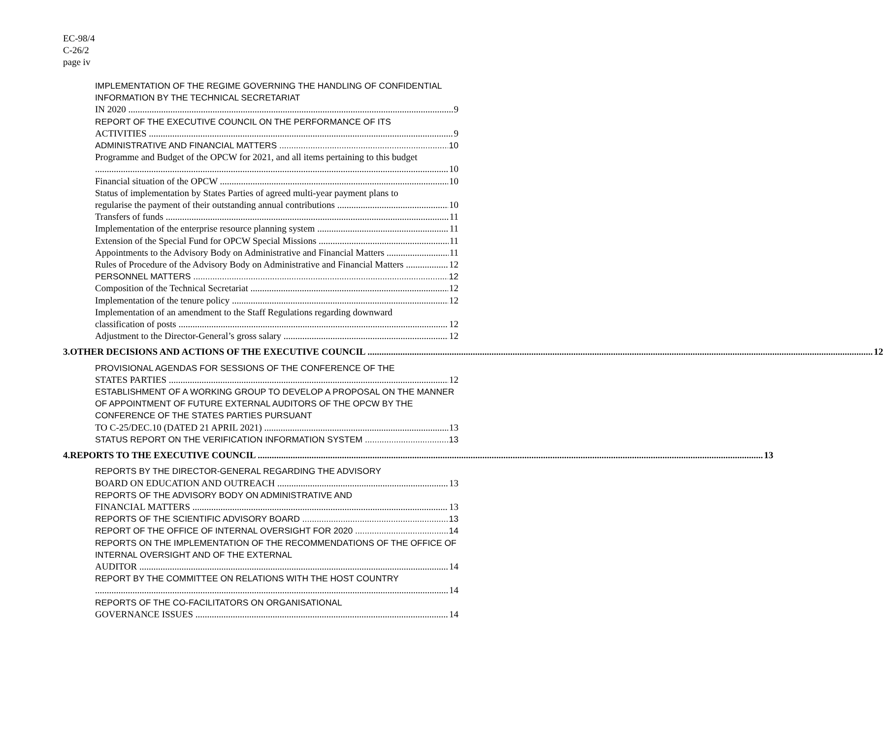EC-98/4
C-26/2
page iv
IMPLEMENTATION OF THE REGIME GOVERNING THE HANDLING OF CONFIDENTIAL INFORMATION BY THE TECHNICAL SECRETARIAT
IN 2020 9
REPORT OF THE EXECUTIVE COUNCIL ON THE PERFORMANCE OF ITS
ACTIVITIES 9
ADMINISTRATIVE AND FINANCIAL MATTERS 10
Programme and Budget of the OPCW for 2021, and all items pertaining to this budget
10
Financial situation of the OPCW 10
Status of implementation by States Parties of agreed multi-year payment plans to
regularise the payment of their outstanding annual contributions 10
Transfers of funds 11
Implementation of the enterprise resource planning system 11
Extension of the Special Fund for OPCW Special Missions 11
Appointments to the Advisory Body on Administrative and Financial Matters 11
Rules of Procedure of the Advisory Body on Administrative and Financial Matters 12
PERSONNEL MATTERS 12
Composition of the Technical Secretariat 12
Implementation of the tenure policy 12
Implementation of an amendment to the Staff Regulations regarding downward
classification of posts 12
Adjustment to the Director-General’s gross salary 12
3. OTHER DECISIONS AND ACTIONS OF THE EXECUTIVE COUNCIL 12
PROVISIONAL AGENDAS FOR SESSIONS OF THE CONFERENCE OF THE
STATES PARTIES 12
ESTABLISHMENT OF A WORKING GROUP TO DEVELOP A PROPOSAL ON THE MANNER OF APPOINTMENT OF FUTURE EXTERNAL AUDITORS OF THE OPCW BY THE CONFERENCE OF THE STATES PARTIES PURSUANT
TO C-25/DEC.10 (DATED 21 APRIL 2021) 13
STATUS REPORT ON THE VERIFICATION INFORMATION SYSTEM 13
4. REPORTS TO THE EXECUTIVE COUNCIL 13
REPORTS BY THE DIRECTOR-GENERAL REGARDING THE ADVISORY
BOARD ON EDUCATION AND OUTREACH 13
REPORTS OF THE ADVISORY BODY ON ADMINISTRATIVE AND
FINANCIAL MATTERS 13
REPORTS OF THE SCIENTIFIC ADVISORY BOARD 13
REPORT OF THE OFFICE OF INTERNAL OVERSIGHT FOR 2020 14
REPORTS ON THE IMPLEMENTATION OF THE RECOMMENDATIONS OF THE OFFICE OF INTERNAL OVERSIGHT AND OF THE EXTERNAL
AUDITOR 14
REPORT BY THE COMMITTEE ON RELATIONS WITH THE HOST COUNTRY
14
REPORTS OF THE CO-FACILITATORS ON ORGANISATIONAL
GOVERNANCE ISSUES 14